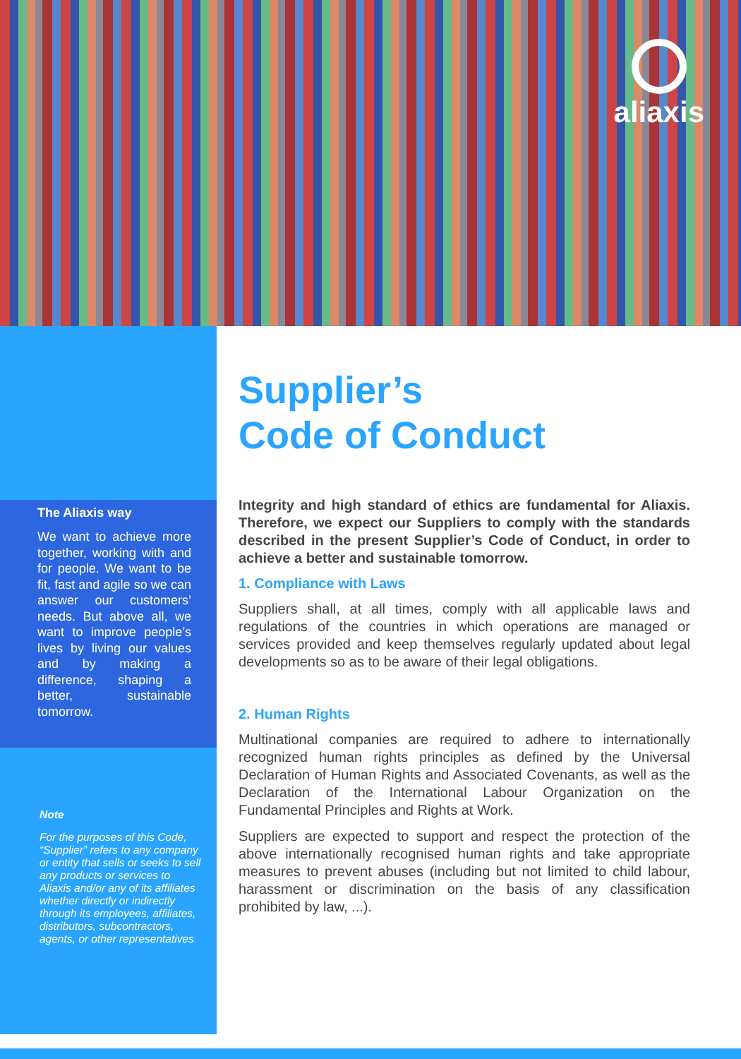aliaxis
The Aliaxis way
We want to achieve more together, working with and for people. We want to be fit, fast and agile so we can answer our customers’ needs. But above all, we want to improve people’s lives by living our values and by making a difference, shaping a better, sustainable tomorrow.
Note
For the purposes of this Code, “Supplier” refers to any company or entity that sells or seeks to sell any products or services to Aliaxis and/or any of its affiliates whether directly or indirectly through its employees, affiliates, distributors, subcontractors, agents, or other representatives
Supplier’s
Code of Conduct
Integrity and high standard of ethics are fundamental for Aliaxis. Therefore, we expect our Suppliers to comply with the standards described in the present Supplier’s Code of Conduct, in order to achieve a better and sustainable tomorrow.
1. Compliance with Laws
Suppliers shall, at all times, comply with all applicable laws and regulations of the countries in which operations are managed or services provided and keep themselves regularly updated about legal developments so as to be aware of their legal obligations.
2. Human Rights
Multinational companies are required to adhere to internationally recognized human rights principles as defined by the Universal Declaration of Human Rights and Associated Covenants, as well as the Declaration of the International Labour Organization on the Fundamental Principles and Rights at Work.
Suppliers are expected to support and respect the protection of the above internationally recognised human rights and take appropriate measures to prevent abuses (including but not limited to child labour, harassment or discrimination on the basis of any classification prohibited by law, ...).